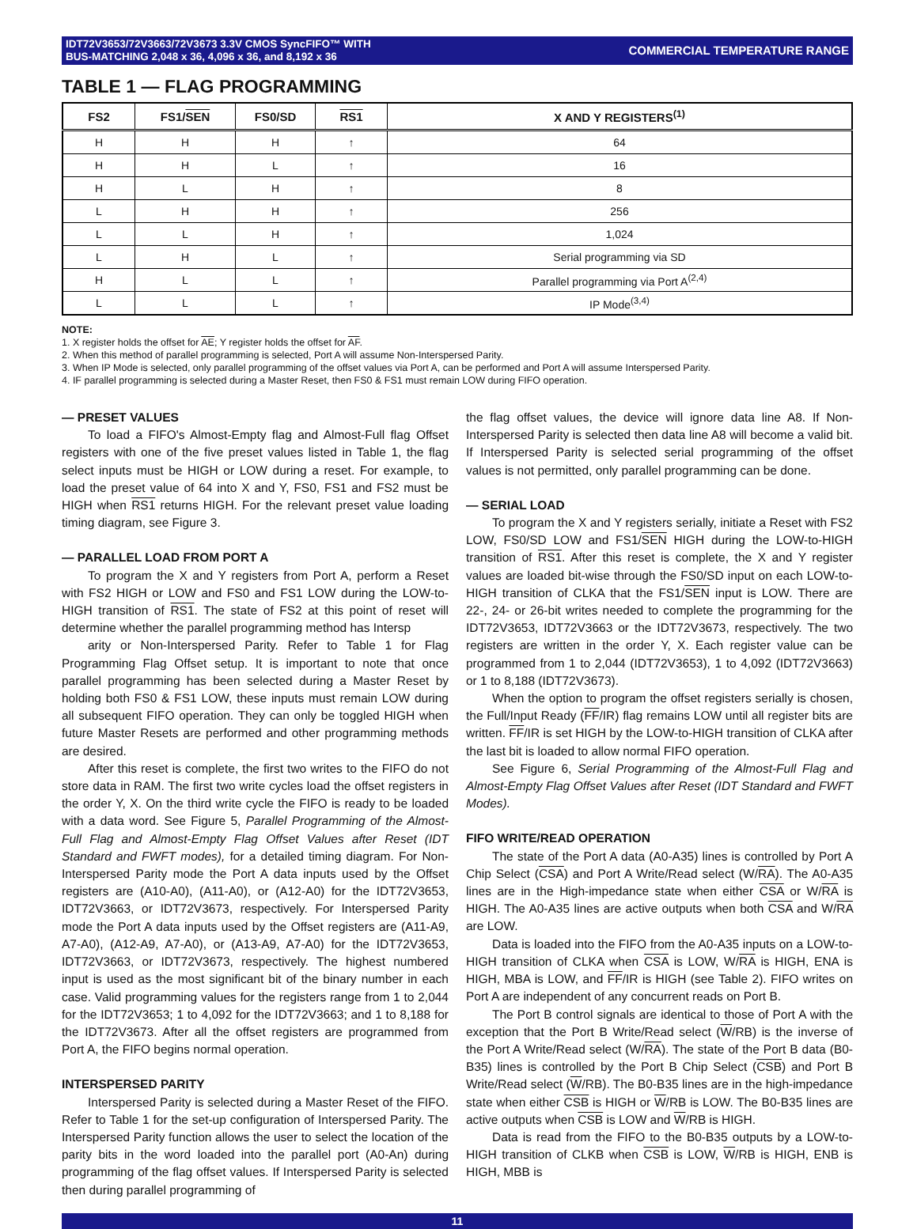IDT72V3653/72V3663/72V3673 3.3V CMOS SyncFIFO™ WITH
BUS-MATCHING 2,048 x 36, 4,096 x 36, and 8,192 x 36
COMMERCIAL TEMPERATURE RANGE
TABLE 1 — FLAG PROGRAMMING
| FS2 | FS1/ SEN | FS0/SD | RS1 | X AND Y REGISTERS<sup>(1)</sup> |
| --- | --- | --- | --- | --- |
| H | H | H | ↑ | 64 |
| H | H | L | ↑ | 16 |
| H | L | H | ↑ | 8 |
| L | H | H | ↑ | 256 |
| L | L | H | ↑ | 1,024 |
| L | H | L | ↑ | Serial programming via SD |
| H | L | L | ↑ | Parallel programming via Port A<sup>(2,4)</sup> |
| L | L | L | ↑ | IP Mode<sup>(3,4)</sup> |
NOTE:
1. X register holds the offset for AE; Y register holds the offset for AF.
2. When this method of parallel programming is selected, Port A will assume Non-Interspersed Parity.
3. When IP Mode is selected, only parallel programming of the offset values via Port A, can be performed and Port A will assume Interspersed Parity.
4. IF parallel programming is selected during a Master Reset, then FS0 & FS1 must remain LOW during FIFO operation.
— PRESET VALUES
To load a FIFO's Almost-Empty flag and Almost-Full flag Offset registers with one of the five preset values listed in Table 1, the flag select inputs must be HIGH or LOW during a reset. For example, to load the preset value of 64 into X and Y, FS0, FS1 and FS2 must be HIGH when RS1 returns HIGH. For the relevant preset value loading timing diagram, see Figure 3.
— PARALLEL LOAD FROM PORT A
To program the X and Y registers from Port A, perform a Reset with FS2 HIGH or LOW and FS0 and FS1 LOW during the LOW-to-HIGH transition of RS1. The state of FS2 at this point of reset will determine whether the parallel programming method has Intersp
arity or Non-Interspersed Parity. Refer to Table 1 for Flag Programming Flag Offset setup. It is important to note that once parallel programming has been selected during a Master Reset by holding both FS0 & FS1 LOW, these inputs must remain LOW during all subsequent FIFO operation. They can only be toggled HIGH when future Master Resets are performed and other programming methods are desired.
After this reset is complete, the first two writes to the FIFO do not store data in RAM. The first two write cycles load the offset registers in the order Y, X. On the third write cycle the FIFO is ready to be loaded with a data word. See Figure 5, Parallel Programming of the Almost-Full Flag and Almost-Empty Flag Offset Values after Reset (IDT Standard and FWFT modes), for a detailed timing diagram. For Non-Interspersed Parity mode the Port A data inputs used by the Offset registers are (A10-A0), (A11-A0), or (A12-A0) for the IDT72V3653, IDT72V3663, or IDT72V3673, respectively. For Interspersed Parity mode the Port A data inputs used by the Offset registers are (A11-A9, A7-A0), (A12-A9, A7-A0), or (A13-A9, A7-A0) for the IDT72V3653, IDT72V3663, or IDT72V3673, respectively. The highest numbered input is used as the most significant bit of the binary number in each case. Valid programming values for the registers range from 1 to 2,044 for the IDT72V3653; 1 to 4,092 for the IDT72V3663; and 1 to 8,188 for the IDT72V3673. After all the offset registers are programmed from Port A, the FIFO begins normal operation.
INTERSPERSED PARITY
Interspersed Parity is selected during a Master Reset of the FIFO. Refer to Table 1 for the set-up configuration of Interspersed Parity. The Interspersed Parity function allows the user to select the location of the parity bits in the word loaded into the parallel port (A0-An) during programming of the flag offset values. If Interspersed Parity is selected then during parallel programming of
the flag offset values, the device will ignore data line A8. If Non-Interspersed Parity is selected then data line A8 will become a valid bit. If Interspersed Parity is selected serial programming of the offset values is not permitted, only parallel programming can be done.
— SERIAL LOAD
To program the X and Y registers serially, initiate a Reset with FS2 LOW, FS0/SD LOW and FS1/SEN HIGH during the LOW-to-HIGH transition of RS1. After this reset is complete, the X and Y register values are loaded bit-wise through the FS0/SD input on each LOW-to-HIGH transition of CLKA that the FS1/SEN input is LOW. There are 22-, 24- or 26-bit writes needed to complete the programming for the IDT72V3653, IDT72V3663 or the IDT72V3673, respectively. The two registers are written in the order Y, X. Each register value can be programmed from 1 to 2,044 (IDT72V3653), 1 to 4,092 (IDT72V3663) or 1 to 8,188 (IDT72V3673).
When the option to program the offset registers serially is chosen, the Full/Input Ready (FF/IR) flag remains LOW until all register bits are written. FF/IR is set HIGH by the LOW-to-HIGH transition of CLKA after the last bit is loaded to allow normal FIFO operation.
See Figure 6, Serial Programming of the Almost-Full Flag and Almost-Empty Flag Offset Values after Reset (IDT Standard and FWFT Modes).
FIFO WRITE/READ OPERATION
The state of the Port A data (A0-A35) lines is controlled by Port A Chip Select (CSA) and Port A Write/Read select (W/RA). The A0-A35 lines are in the High-impedance state when either CSA or W/RA is HIGH. The A0-A35 lines are active outputs when both CSA and W/RA are LOW.
Data is loaded into the FIFO from the A0-A35 inputs on a LOW-to-HIGH transition of CLKA when CSA is LOW, W/RA is HIGH, ENA is HIGH, MBA is LOW, and FF/IR is HIGH (see Table 2). FIFO writes on Port A are independent of any concurrent reads on Port B.
The Port B control signals are identical to those of Port A with the exception that the Port B Write/Read select (W/RB) is the inverse of the Port A Write/Read select (W/RA). The state of the Port B data (B0-B35) lines is controlled by the Port B Chip Select (CSB) and Port B Write/Read select (W/RB). The B0-B35 lines are in the high-impedance state when either CSB is HIGH or W/RB is LOW. The B0-B35 lines are active outputs when CSB is LOW and W/RB is HIGH.
Data is read from the FIFO to the B0-B35 outputs by a LOW-to-HIGH transition of CLKB when CSB is LOW, W/RB is HIGH, ENB is HIGH, MBB is
11